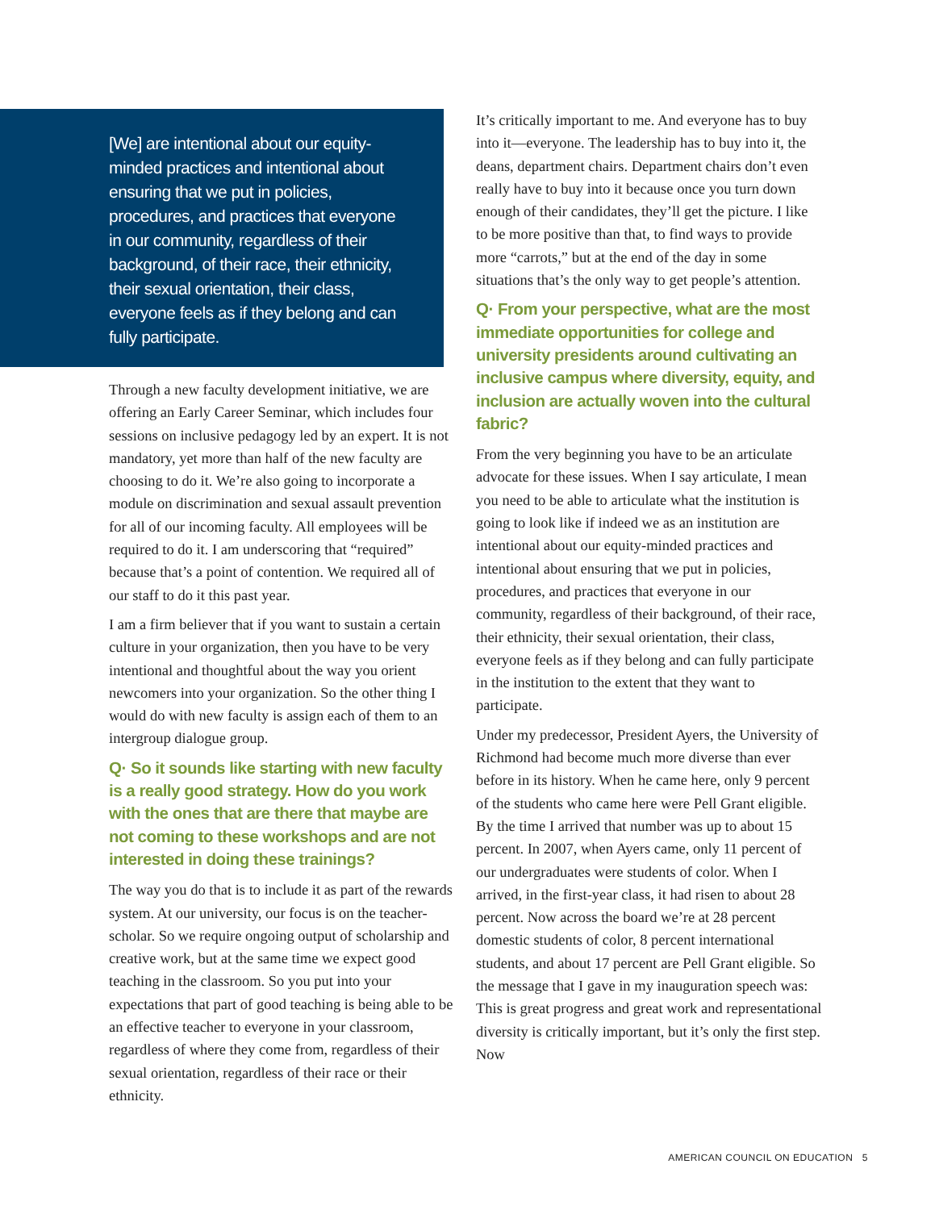[We] are intentional about our equity-minded practices and intentional about ensuring that we put in policies, procedures, and practices that everyone in our community, regardless of their background, of their race, their ethnicity, their sexual orientation, their class, everyone feels as if they belong and can fully participate.
Through a new faculty development initiative, we are offering an Early Career Seminar, which includes four sessions on inclusive pedagogy led by an expert. It is not mandatory, yet more than half of the new faculty are choosing to do it. We’re also going to incorporate a module on discrimination and sexual assault prevention for all of our incoming faculty. All employees will be required to do it. I am underscoring that “required” because that’s a point of contention. We required all of our staff to do it this past year.
I am a firm believer that if you want to sustain a certain culture in your organization, then you have to be very intentional and thoughtful about the way you orient newcomers into your organization. So the other thing I would do with new faculty is assign each of them to an intergroup dialogue group.
Q· So it sounds like starting with new faculty is a really good strategy. How do you work with the ones that are there that maybe are not coming to these workshops and are not interested in doing these trainings?
The way you do that is to include it as part of the rewards system. At our university, our focus is on the teacher-scholar. So we require ongoing output of scholarship and creative work, but at the same time we expect good teaching in the classroom. So you put into your expectations that part of good teaching is being able to be an effective teacher to everyone in your classroom, regardless of where they come from, regardless of their sexual orientation, regardless of their race or their ethnicity.
It’s critically important to me. And everyone has to buy into it—everyone. The leadership has to buy into it, the deans, department chairs. Department chairs don’t even really have to buy into it because once you turn down enough of their candidates, they’ll get the picture. I like to be more positive than that, to find ways to provide more “carrots,” but at the end of the day in some situations that’s the only way to get people’s attention.
Q· From your perspective, what are the most immediate opportunities for college and university presidents around cultivating an inclusive campus where diversity, equity, and inclusion are actually woven into the cultural fabric?
From the very beginning you have to be an articulate advocate for these issues. When I say articulate, I mean you need to be able to articulate what the institution is going to look like if indeed we as an institution are intentional about our equity-minded practices and intentional about ensuring that we put in policies, procedures, and practices that everyone in our community, regardless of their background, of their race, their ethnicity, their sexual orientation, their class, everyone feels as if they belong and can fully participate in the institution to the extent that they want to participate.
Under my predecessor, President Ayers, the University of Richmond had become much more diverse than ever before in its history. When he came here, only 9 percent of the students who came here were Pell Grant eligible. By the time I arrived that number was up to about 15 percent. In 2007, when Ayers came, only 11 percent of our undergraduates were students of color. When I arrived, in the first-year class, it had risen to about 28 percent. Now across the board we’re at 28 percent domestic students of color, 8 percent international students, and about 17 percent are Pell Grant eligible. So the message that I gave in my inauguration speech was: This is great progress and great work and representational diversity is critically important, but it’s only the first step. Now
AMERICAN COUNCIL ON EDUCATION 5